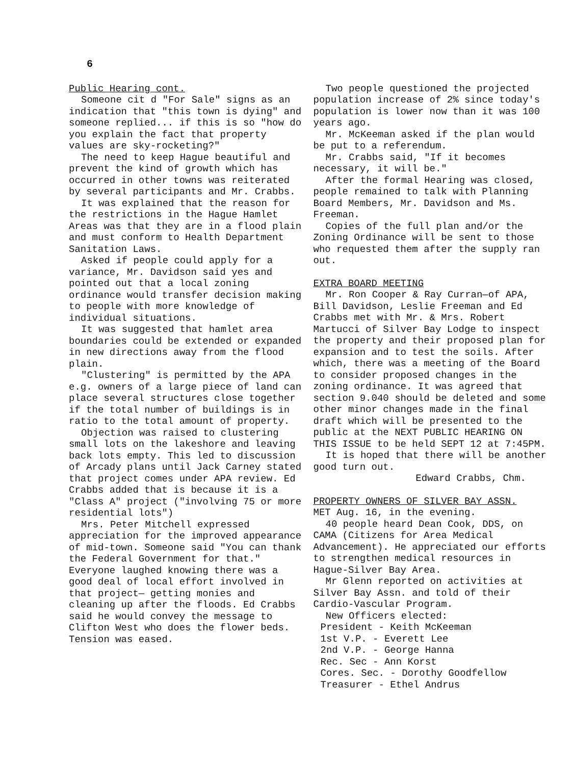6
Public Hearing cont.
Someone cit d "For Sale" signs as an indication that "this town is dying" and someone replied... if this is so "how do you explain the fact that property values are sky-rocketing?"
The need to keep Hague beautiful and prevent the kind of growth which has occurred in other towns was reiterated by several participants and Mr. Crabbs.
It was explained that the reason for the restrictions in the Hague Hamlet Areas was that they are in a flood plain and must conform to Health Department Sanitation Laws.
Asked if people could apply for a variance, Mr. Davidson said yes and pointed out that a local zoning ordinance would transfer decision making to people with more knowledge of individual situations.
It was suggested that hamlet area boundaries could be extended or expanded in new directions away from the flood plain.
"Clustering" is permitted by the APA e.g. owners of a large piece of land can place several structures close together if the total number of buildings is in ratio to the total amount of property.
Objection was raised to clustering small lots on the lakeshore and leaving back lots empty. This led to discussion of Arcady plans until Jack Carney stated that project comes under APA review. Ed Crabbs added that is because it is a "Class A" project ("involving 75 or more residential lots")
Mrs. Peter Mitchell expressed appreciation for the improved appearance of mid-town. Someone said "You can thank the Federal Government for that." Everyone laughed knowing there was a good deal of local effort involved in that project— getting monies and cleaning up after the floods. Ed Crabbs said he would convey the message to Clifton West who does the flower beds. Tension was eased.
Two people questioned the projected population increase of 2% since today's population is lower now than it was 100 years ago.
Mr. McKeeman asked if the plan would be put to a referendum.
Mr. Crabbs said, "If it becomes necessary, it will be."
After the formal Hearing was closed, people remained to talk with Planning Board Members, Mr. Davidson and Ms. Freeman.
Copies of the full plan and/or the Zoning Ordinance will be sent to those who requested them after the supply ran out.
EXTRA BOARD MEETING
Mr. Ron Cooper & Ray Curran—of APA, Bill Davidson, Leslie Freeman and Ed Crabbs met with Mr. & Mrs. Robert Martucci of Silver Bay Lodge to inspect the property and their proposed plan for expansion and to test the soils. After which, there was a meeting of the Board to consider proposed changes in the zoning ordinance. It was agreed that section 9.040 should be deleted and some other minor changes made in the final draft which will be presented to the public at the NEXT PUBLIC HEARING ON THIS ISSUE to be held SEPT 12 at 7:45PM.
It is hoped that there will be another good turn out.
Edward Crabbs, Chm.
PROPERTY OWNERS OF SILVER BAY ASSN.
MET Aug. 16, in the evening.
40 people heard Dean Cook, DDS, on CAMA (Citizens for Area Medical Advancement). He appreciated our efforts to strengthen medical resources in Hague-Silver Bay Area.
Mr Glenn reported on activities at Silver Bay Assn. and told of their Cardio-Vascular Program.
New Officers elected:
President - Keith McKeeman
1st V.P. - Everett Lee
2nd V.P. - George Hanna
Rec. Sec - Ann Korst
Cores. Sec. - Dorothy Goodfellow
Treasurer - Ethel Andrus